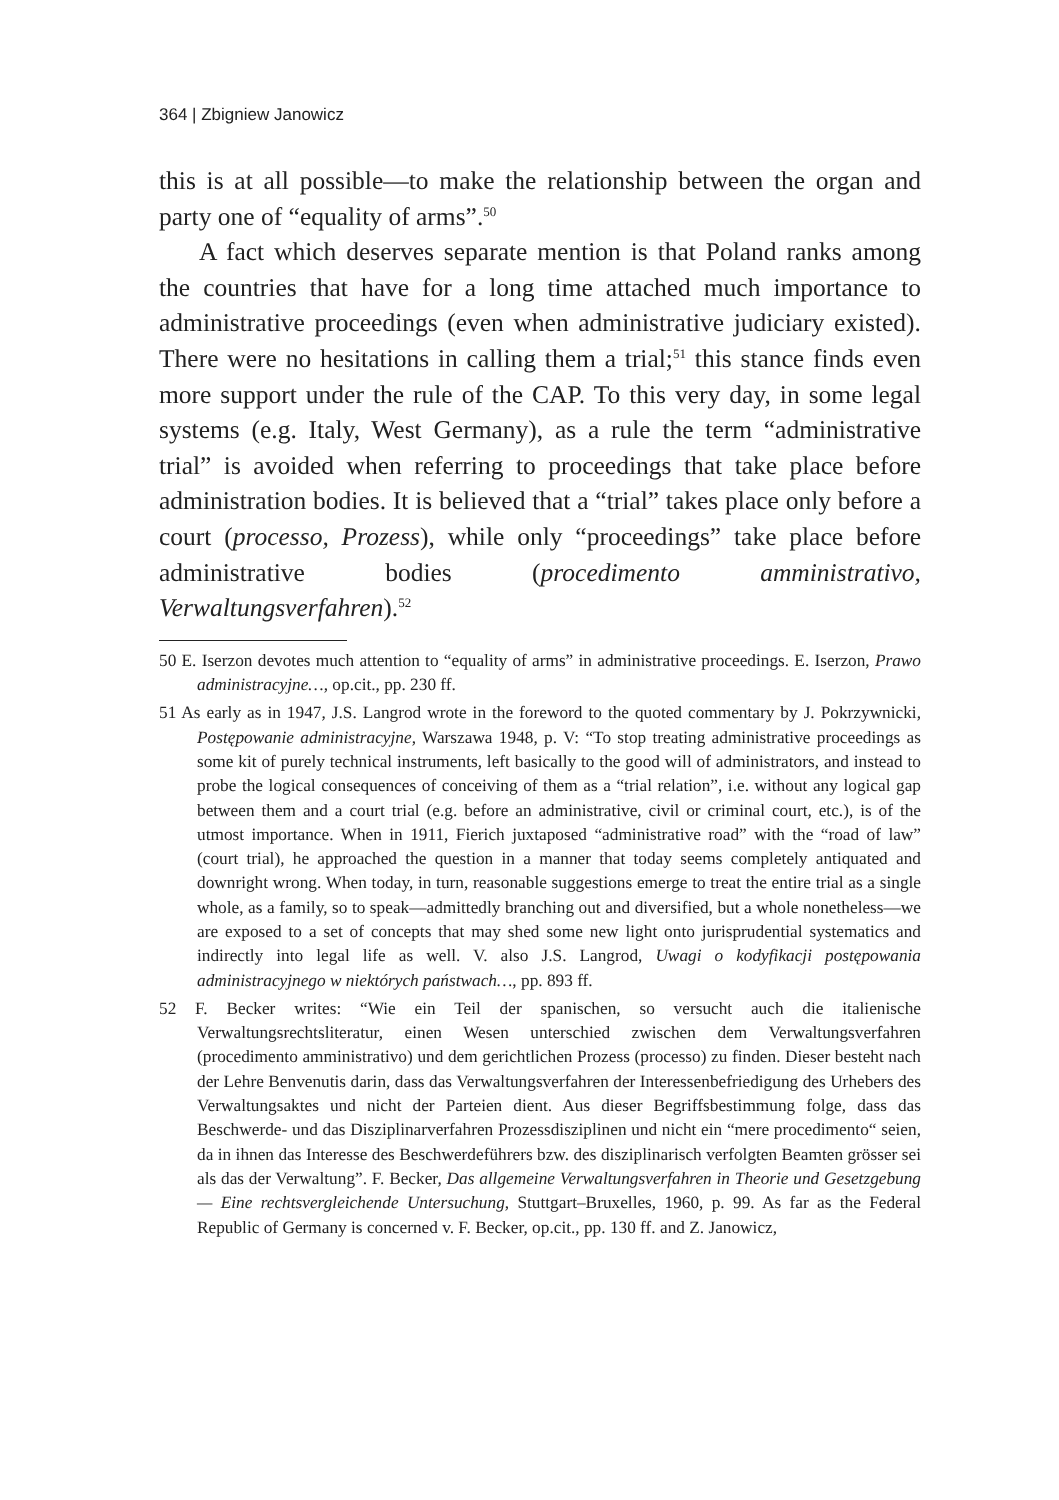364 | Zbigniew Janowicz
this is at all possible—to make the relationship between the organ and party one of “equality of arms”.<sup>50</sup>
A fact which deserves separate mention is that Poland ranks among the countries that have for a long time attached much importance to administrative proceedings (even when administrative judiciary existed). There were no hesitations in calling them a trial;<sup>51</sup> this stance finds even more support under the rule of the CAP. To this very day, in some legal systems (e.g. Italy, West Germany), as a rule the term “administrative trial” is avoided when referring to proceedings that take place before administration bodies. It is believed that a “trial” takes place only before a court (processo, Prozess), while only “proceedings” take place before administrative bodies (procedimento amministrativo, Verwaltungsverfahren).<sup>52</sup>
50 E. Iserzon devotes much attention to “equality of arms” in administrative proceedings. E. Iserzon, Prawo administracyjne…, op.cit., pp. 230 ff.
51 As early as in 1947, J.S. Langrod wrote in the foreword to the quoted commentary by J. Pokrzywnicki, Postępowanie administracyjne, Warszawa 1948, p. V: “To stop treating administrative proceedings as some kit of purely technical instruments, left basically to the good will of administrators, and instead to probe the logical consequences of conceiving of them as a “trial relation”, i.e. without any logical gap between them and a court trial (e.g. before an administrative, civil or criminal court, etc.), is of the utmost importance. When in 1911, Fierich juxtaposed “administrative road” with the “road of law” (court trial), he approached the question in a manner that today seems completely antiquated and downright wrong. When today, in turn, reasonable suggestions emerge to treat the entire trial as a single whole, as a family, so to speak—admittedly branching out and diversified, but a whole nonetheless—we are exposed to a set of concepts that may shed some new light onto jurisprudential systematics and indirectly into legal life as well. V. also J.S. Langrod, Uwagi o kodyfikacji postępowania administracyjnego w niektórych państwach…, pp. 893 ff.
52 F. Becker writes: “Wie ein Teil der spanischen, so versucht auch die italienische Verwaltungsrechtsliteratur, einen Wesen unterschied zwischen dem Verwaltungsverfahren (procedimento amministrativo) und dem gerichtlichen Prozess (processo) zu finden. Dieser besteht nach der Lehre Benvenutis darin, dass das Verwaltungsverfahren der Interessenbefriedigung des Urhebers des Verwaltungsaktes und nicht der Parteien dient. Aus dieser Begriffsbestimmung folge, dass das Beschwerde- und das Disziplinarverfahren Prozessdisziplinen und nicht ein “mere procedimento“ seien, da in ihnen das Interesse des Beschwerdeführers bzw. des disziplinarisch verfolgten Beamten grösser sei als das der Verwaltung”. F. Becker, Das allgemeine Verwaltungsverfahren in Theorie und Gesetzgebung — Eine rechtsvergleichende Untersuchung, Stuttgart–Bruxelles, 1960, p. 99. As far as the Federal Republic of Germany is concerned v. F. Becker, op.cit., pp. 130 ff. and Z. Janowicz,